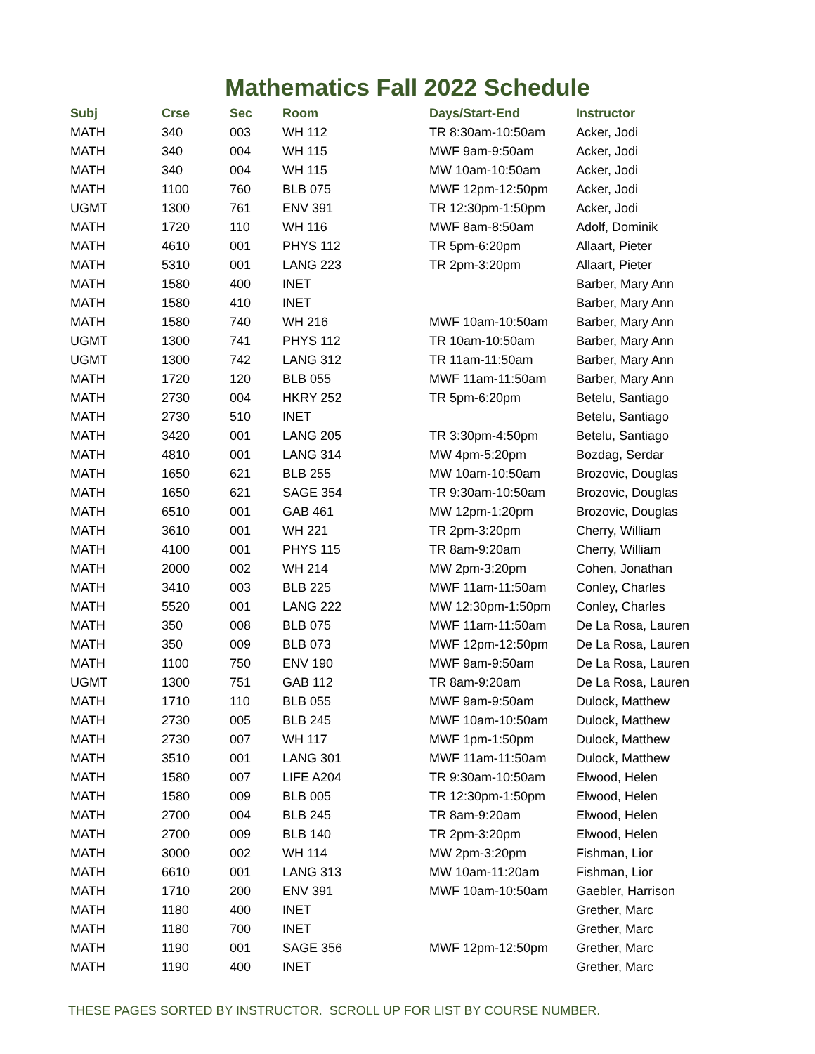Mathematics Fall 2022 Schedule
| Subj | Crse | Sec | Room | Days/Start-End | Instructor |
| --- | --- | --- | --- | --- | --- |
| MATH | 340 | 003 | WH 112 | TR 8:30am-10:50am | Acker, Jodi |
| MATH | 340 | 004 | WH 115 | MWF 9am-9:50am | Acker, Jodi |
| MATH | 340 | 004 | WH 115 | MW 10am-10:50am | Acker, Jodi |
| MATH | 1100 | 760 | BLB 075 | MWF 12pm-12:50pm | Acker, Jodi |
| UGMT | 1300 | 761 | ENV 391 | TR 12:30pm-1:50pm | Acker, Jodi |
| MATH | 1720 | 110 | WH 116 | MWF 8am-8:50am | Adolf, Dominik |
| MATH | 4610 | 001 | PHYS 112 | TR 5pm-6:20pm | Allaart, Pieter |
| MATH | 5310 | 001 | LANG 223 | TR 2pm-3:20pm | Allaart, Pieter |
| MATH | 1580 | 400 | INET | | Barber, Mary Ann |
| MATH | 1580 | 410 | INET | | Barber, Mary Ann |
| MATH | 1580 | 740 | WH 216 | MWF 10am-10:50am | Barber, Mary Ann |
| UGMT | 1300 | 741 | PHYS 112 | TR 10am-10:50am | Barber, Mary Ann |
| UGMT | 1300 | 742 | LANG 312 | TR 11am-11:50am | Barber, Mary Ann |
| MATH | 1720 | 120 | BLB 055 | MWF 11am-11:50am | Barber, Mary Ann |
| MATH | 2730 | 004 | HKRY 252 | TR 5pm-6:20pm | Betelu, Santiago |
| MATH | 2730 | 510 | INET | | Betelu, Santiago |
| MATH | 3420 | 001 | LANG 205 | TR 3:30pm-4:50pm | Betelu, Santiago |
| MATH | 4810 | 001 | LANG 314 | MW 4pm-5:20pm | Bozdag, Serdar |
| MATH | 1650 | 621 | BLB 255 | MW 10am-10:50am | Brozovic, Douglas |
| MATH | 1650 | 621 | SAGE 354 | TR 9:30am-10:50am | Brozovic, Douglas |
| MATH | 6510 | 001 | GAB 461 | MW 12pm-1:20pm | Brozovic, Douglas |
| MATH | 3610 | 001 | WH 221 | TR 2pm-3:20pm | Cherry, William |
| MATH | 4100 | 001 | PHYS 115 | TR 8am-9:20am | Cherry, William |
| MATH | 2000 | 002 | WH 214 | MW 2pm-3:20pm | Cohen, Jonathan |
| MATH | 3410 | 003 | BLB 225 | MWF 11am-11:50am | Conley, Charles |
| MATH | 5520 | 001 | LANG 222 | MW 12:30pm-1:50pm | Conley, Charles |
| MATH | 350 | 008 | BLB 075 | MWF 11am-11:50am | De La Rosa, Lauren |
| MATH | 350 | 009 | BLB 073 | MWF 12pm-12:50pm | De La Rosa, Lauren |
| MATH | 1100 | 750 | ENV 190 | MWF 9am-9:50am | De La Rosa, Lauren |
| UGMT | 1300 | 751 | GAB 112 | TR 8am-9:20am | De La Rosa, Lauren |
| MATH | 1710 | 110 | BLB 055 | MWF 9am-9:50am | Dulock, Matthew |
| MATH | 2730 | 005 | BLB 245 | MWF 10am-10:50am | Dulock, Matthew |
| MATH | 2730 | 007 | WH 117 | MWF 1pm-1:50pm | Dulock, Matthew |
| MATH | 3510 | 001 | LANG 301 | MWF 11am-11:50am | Dulock, Matthew |
| MATH | 1580 | 007 | LIFE A204 | TR 9:30am-10:50am | Elwood, Helen |
| MATH | 1580 | 009 | BLB 005 | TR 12:30pm-1:50pm | Elwood, Helen |
| MATH | 2700 | 004 | BLB 245 | TR 8am-9:20am | Elwood, Helen |
| MATH | 2700 | 009 | BLB 140 | TR 2pm-3:20pm | Elwood, Helen |
| MATH | 3000 | 002 | WH 114 | MW 2pm-3:20pm | Fishman, Lior |
| MATH | 6610 | 001 | LANG 313 | MW 10am-11:20am | Fishman, Lior |
| MATH | 1710 | 200 | ENV 391 | MWF 10am-10:50am | Gaebler, Harrison |
| MATH | 1180 | 400 | INET | | Grether, Marc |
| MATH | 1180 | 700 | INET | | Grether, Marc |
| MATH | 1190 | 001 | SAGE 356 | MWF 12pm-12:50pm | Grether, Marc |
| MATH | 1190 | 400 | INET | | Grether, Marc |
THESE PAGES SORTED BY INSTRUCTOR. SCROLL UP FOR LIST BY COURSE NUMBER.